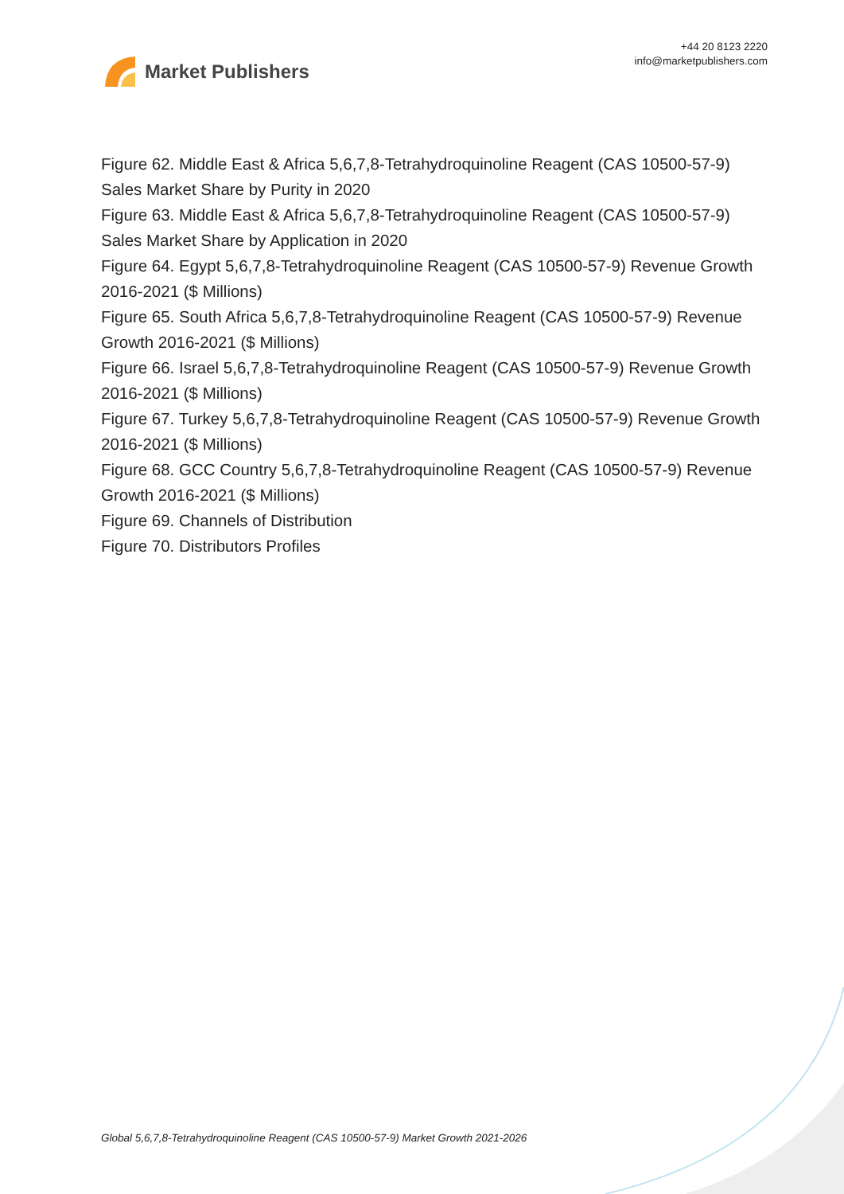Market Publishers
+44 20 8123 2220
info@marketpublishers.com
Figure 62. Middle East & Africa 5,6,7,8-Tetrahydroquinoline Reagent (CAS 10500-57-9) Sales Market Share by Purity in 2020
Figure 63. Middle East & Africa 5,6,7,8-Tetrahydroquinoline Reagent (CAS 10500-57-9) Sales Market Share by Application in 2020
Figure 64. Egypt 5,6,7,8-Tetrahydroquinoline Reagent (CAS 10500-57-9) Revenue Growth 2016-2021 ($ Millions)
Figure 65. South Africa 5,6,7,8-Tetrahydroquinoline Reagent (CAS 10500-57-9) Revenue Growth 2016-2021 ($ Millions)
Figure 66. Israel 5,6,7,8-Tetrahydroquinoline Reagent (CAS 10500-57-9) Revenue Growth 2016-2021 ($ Millions)
Figure 67. Turkey 5,6,7,8-Tetrahydroquinoline Reagent (CAS 10500-57-9) Revenue Growth 2016-2021 ($ Millions)
Figure 68. GCC Country 5,6,7,8-Tetrahydroquinoline Reagent (CAS 10500-57-9) Revenue Growth 2016-2021 ($ Millions)
Figure 69. Channels of Distribution
Figure 70. Distributors Profiles
Global 5,6,7,8-Tetrahydroquinoline Reagent (CAS 10500-57-9) Market Growth 2021-2026